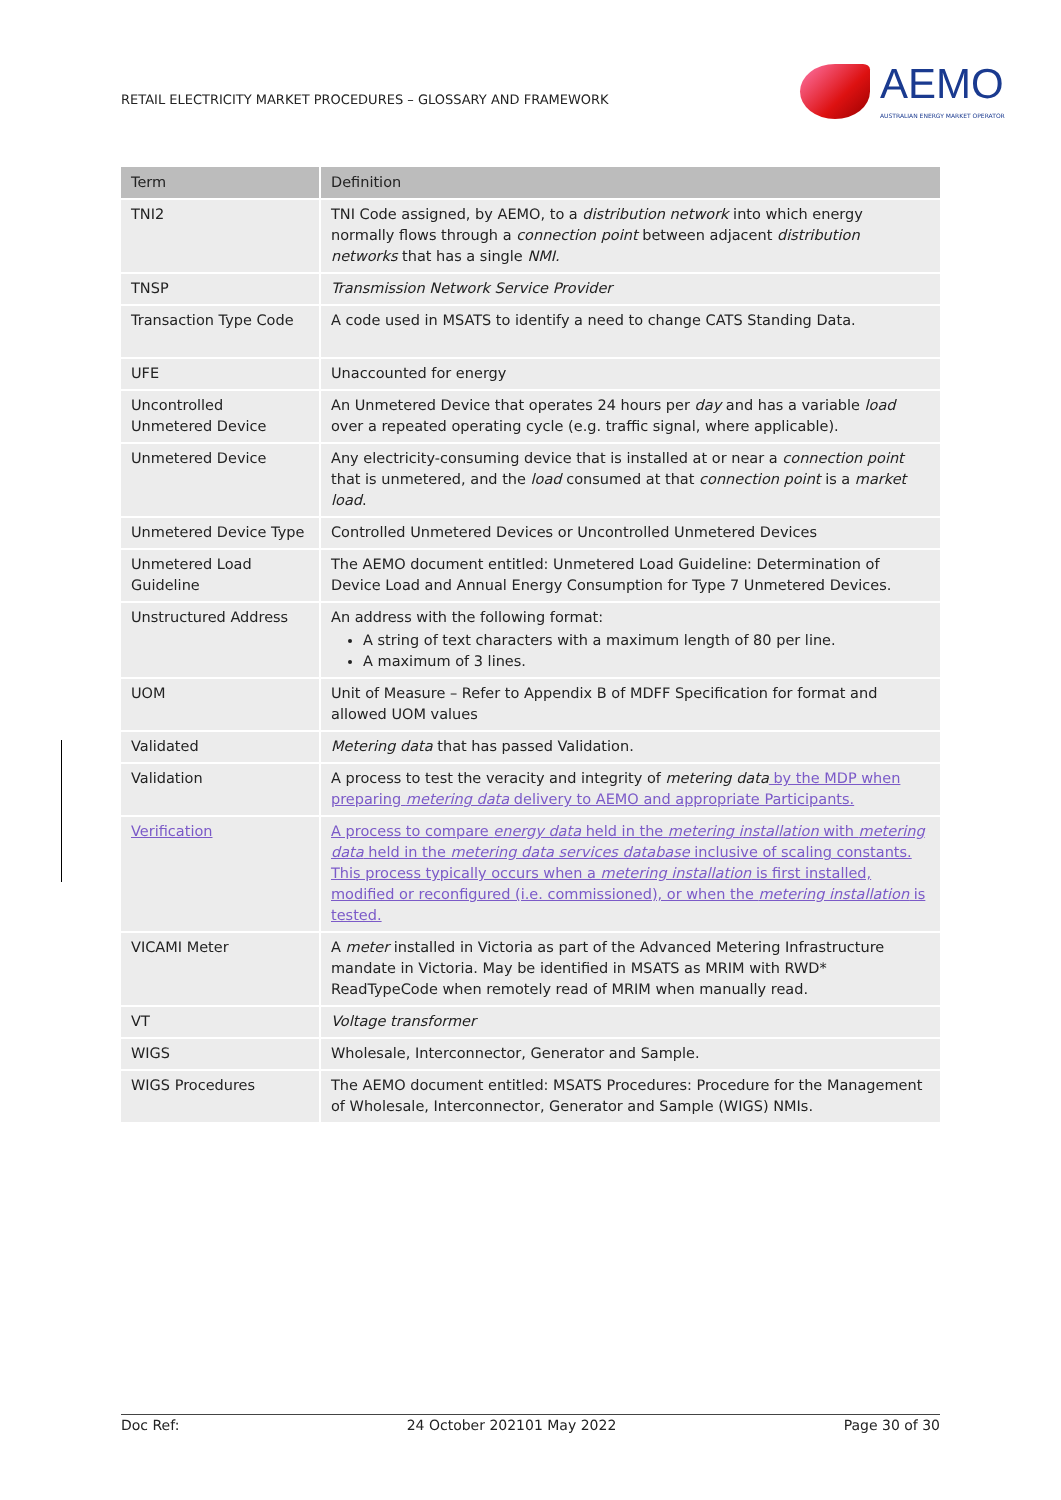RETAIL ELECTRICITY MARKET PROCEDURES – GLOSSARY AND FRAMEWORK
AEMO
AUSTRALIAN ENERGY MARKET OPERATOR
| Term | Definition |
| --- | --- |
| TNI2 | TNI Code assigned, by AEMO, to a distribution network into which energy normally flows through a connection point between adjacent distribution networks that has a single NMI. |
| TNSP | Transmission Network Service Provider |
| Transaction Type Code | A code used in MSATS to identify a need to change CATS Standing Data. |
| UFE | Unaccounted for energy |
| Uncontrolled Unmetered Device | An Unmetered Device that operates 24 hours per day and has a variable load over a repeated operating cycle (e.g. traffic signal, where applicable). |
| Unmetered Device | Any electricity-consuming device that is installed at or near a connection point that is unmetered, and the load consumed at that connection point is a market load . |
| Unmetered Device Type | Controlled Unmetered Devices or Uncontrolled Unmetered Devices |
| Unmetered Load Guideline | The AEMO document entitled: Unmetered Load Guideline: Determination of Device Load and Annual Energy Consumption for Type 7 Unmetered Devices. |
| Unstructured Address | An address with the following format: A string of text characters with a maximum length of 80 per line. A maximum of 3 lines. |
| UOM | Unit of Measure – Refer to Appendix B of MDFF Specification for format and allowed UOM values |
| Validated | Metering data that has passed Validation. |
| Validation | A process to test the veracity and integrity of metering data by the MDP when preparing metering data delivery to AEMO and appropriate Participants. |
| Verification | A process to compare energy data held in the metering installation with metering data held in the metering data services database inclusive of scaling constants. This process typically occurs when a metering installation is first installed, modified or reconfigured (i.e. commissioned), or when the metering installation is tested. |
| VICAMI Meter | A meter installed in Victoria as part of the Advanced Metering Infrastructure mandate in Victoria. May be identified in MSATS as MRIM with RWD* ReadTypeCode when remotely read of MRIM when manually read. |
| VT | Voltage transformer |
| WIGS | Wholesale, Interconnector, Generator and Sample. |
| WIGS Procedures | The AEMO document entitled: MSATS Procedures: Procedure for the Management of Wholesale, Interconnector, Generator and Sample (WIGS) NMIs. |
Doc Ref: 24 October 202101 May 2022 Page 30 of 30